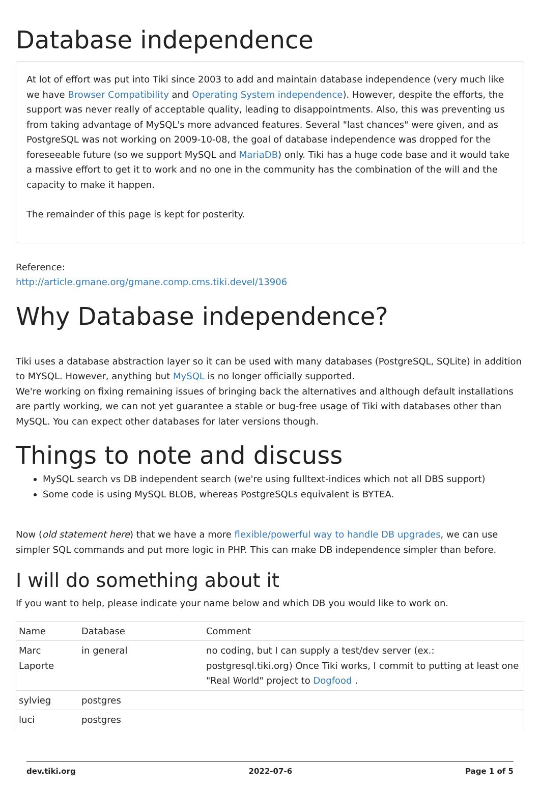Database independence
At lot of effort was put into Tiki since 2003 to add and maintain database independence (very much like we have Browser Compatibility and Operating System independence). However, despite the efforts, the support was never really of acceptable quality, leading to disappointments. Also, this was preventing us from taking advantage of MySQL's more advanced features. Several "last chances" were given, and as PostgreSQL was not working on 2009-10-08, the goal of database independence was dropped for the foreseeable future (so we support MySQL and MariaDB) only. Tiki has a huge code base and it would take a massive effort to get it to work and no one in the community has the combination of the will and the capacity to make it happen.
The remainder of this page is kept for posterity.
Reference:
http://article.gmane.org/gmane.comp.cms.tiki.devel/13906
Why Database independence?
Tiki uses a database abstraction layer so it can be used with many databases (PostgreSQL, SQLite) in addition to MYSQL. However, anything but MySQL is no longer officially supported.
We're working on fixing remaining issues of bringing back the alternatives and although default installations are partly working, we can not yet guarantee a stable or bug-free usage of Tiki with databases other than MySQL. You can expect other databases for later versions though.
Things to note and discuss
MySQL search vs DB independent search (we're using fulltext-indices which not all DBS support)
Some code is using MySQL BLOB, whereas PostgreSQLs equivalent is BYTEA.
Now (old statement here) that we have a more flexible/powerful way to handle DB upgrades, we can use simpler SQL commands and put more logic in PHP. This can make DB independence simpler than before.
I will do something about it
If you want to help, please indicate your name below and which DB you would like to work on.
| Name | Database | Comment |
| Marc Laporte | in general | no coding, but I can supply a test/dev server (ex.: postgresql.tiki.org) Once Tiki works, I commit to putting at least one "Real World" project to Dogfood . |
| sylvieg | postgres | |
| luci | postgres | |
dev.tiki.org 2022-07-6 Page 1 of 5